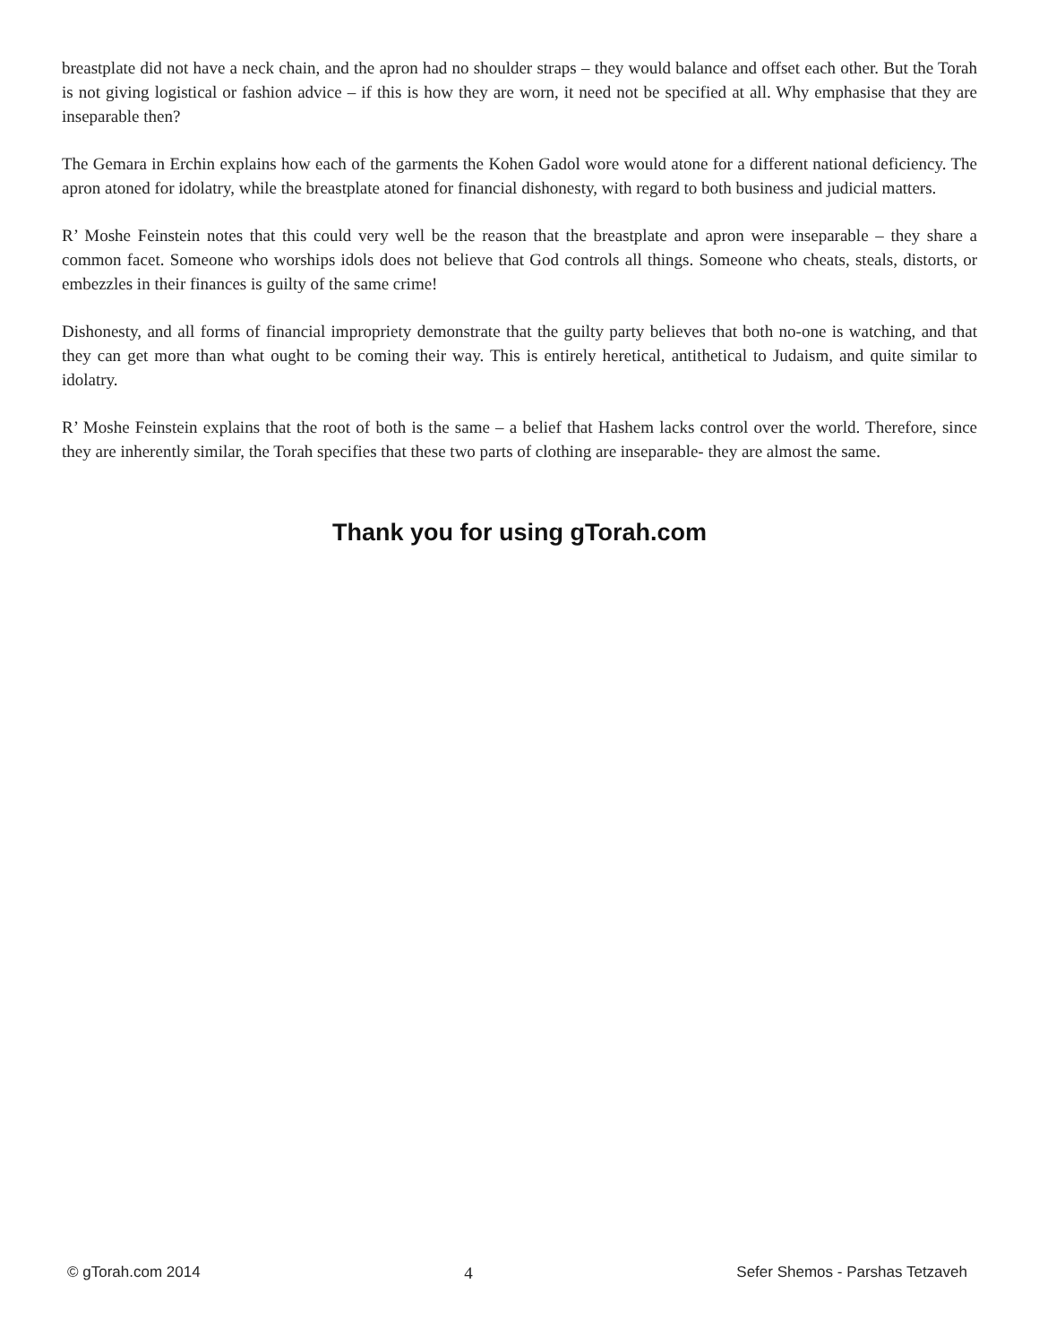breastplate did not have a neck chain, and the apron had no shoulder straps – they would balance and offset each other. But the Torah is not giving logistical or fashion advice – if this is how they are worn, it need not be specified at all. Why emphasise that they are inseparable then?
The Gemara in Erchin explains how each of the garments the Kohen Gadol wore would atone for a different national deficiency. The apron atoned for idolatry, while the breastplate atoned for financial dishonesty, with regard to both business and judicial matters.
R’ Moshe Feinstein notes that this could very well be the reason that the breastplate and apron were inseparable – they share a common facet. Someone who worships idols does not believe that God controls all things. Someone who cheats, steals, distorts, or embezzles in their finances is guilty of the same crime!
Dishonesty, and all forms of financial impropriety demonstrate that the guilty party believes that both no-one is watching, and that they can get more than what ought to be coming their way. This is entirely heretical, antithetical to Judaism, and quite similar to idolatry.
R’ Moshe Feinstein explains that the root of both is the same – a belief that Hashem lacks control over the world. Therefore, since they are inherently similar, the Torah specifies that these two parts of clothing are inseparable- they are almost the same.
Thank you for using gTorah.com
© gTorah.com 2014 4 Sefer Shemos - Parshas Tetzaveh